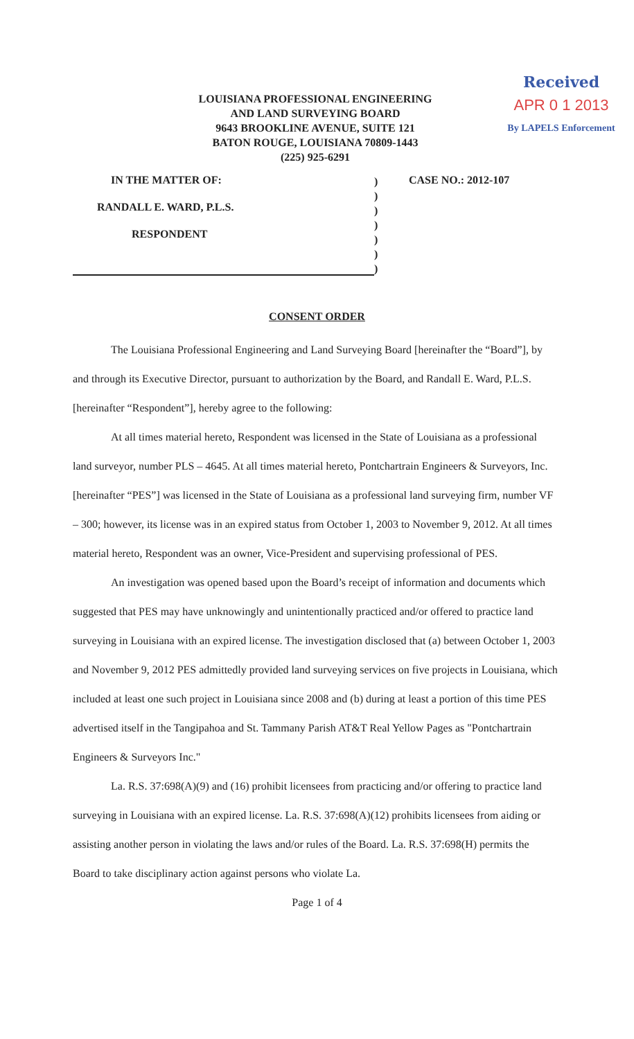LOUISIANA PROFESSIONAL ENGINEERING
AND LAND SURVEYING BOARD
9643 BROOKLINE AVENUE, SUITE 121
BATON ROUGE, LOUISIANA 70809-1443
(225) 925-6291
Received
APR 0 1 2013
By LAPELS Enforcement
IN THE MATTER OF:
RANDALL E. WARD, P.L.S.
RESPONDENT
)
)
)
)
)
)
)
CASE NO.: 2012-107
CONSENT ORDER
The Louisiana Professional Engineering and Land Surveying Board [hereinafter the “Board”], by and through its Executive Director, pursuant to authorization by the Board, and Randall E. Ward, P.L.S. [hereinafter “Respondent”], hereby agree to the following:
At all times material hereto, Respondent was licensed in the State of Louisiana as a professional land surveyor, number PLS – 4645. At all times material hereto, Pontchartrain Engineers & Surveyors, Inc. [hereinafter “PES”] was licensed in the State of Louisiana as a professional land surveying firm, number VF – 300; however, its license was in an expired status from October 1, 2003 to November 9, 2012. At all times material hereto, Respondent was an owner, Vice-President and supervising professional of PES.
An investigation was opened based upon the Board’s receipt of information and documents which suggested that PES may have unknowingly and unintentionally practiced and/or offered to practice land surveying in Louisiana with an expired license. The investigation disclosed that (a) between October 1, 2003 and November 9, 2012 PES admittedly provided land surveying services on five projects in Louisiana, which included at least one such project in Louisiana since 2008 and (b) during at least a portion of this time PES advertised itself in the Tangipahoa and St. Tammany Parish AT&T Real Yellow Pages as "Pontchartrain Engineers & Surveyors Inc."
La. R.S. 37:698(A)(9) and (16) prohibit licensees from practicing and/or offering to practice land surveying in Louisiana with an expired license. La. R.S. 37:698(A)(12) prohibits licensees from aiding or assisting another person in violating the laws and/or rules of the Board. La. R.S. 37:698(H) permits the Board to take disciplinary action against persons who violate La.
Page 1 of 4